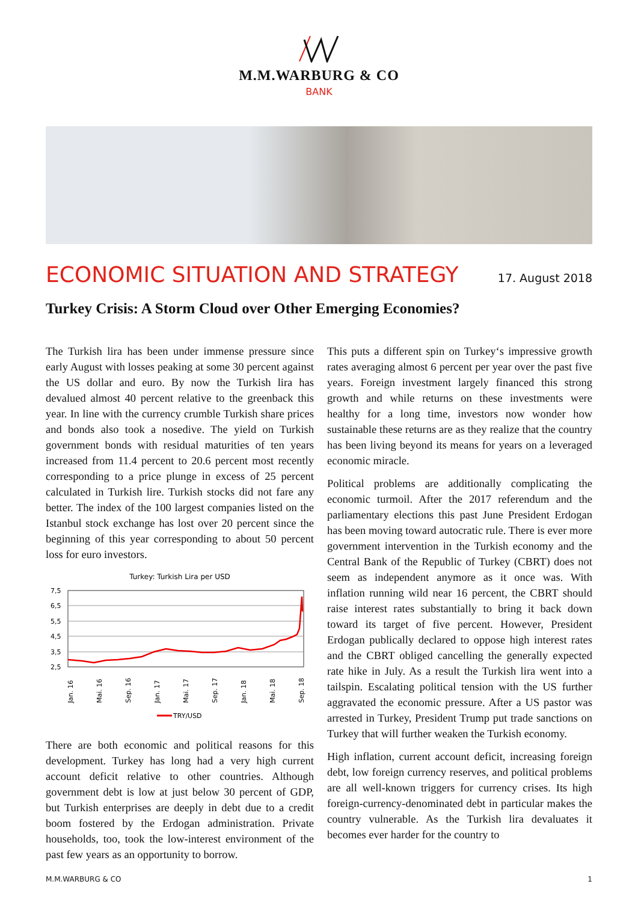M.M.WARBURG & CO
BANK
ECONOMIC SITUATION AND STRATEGY
17. August 2018
Turkey Crisis: A Storm Cloud over Other Emerging Economies?
The Turkish lira has been under immense pressure since early August with losses peaking at some 30 percent against the US dollar and euro. By now the Turkish lira has devalued almost 40 percent relative to the greenback this year. In line with the currency crumble Turkish share prices and bonds also took a nosedive. The yield on Turkish government bonds with residual maturities of ten years increased from 11.4 percent to 20.6 percent most recently corresponding to a price plunge in excess of 25 percent calculated in Turkish lire. Turkish stocks did not fare any better. The index of the 100 largest companies listed on the Istanbul stock exchange has lost over 20 percent since the beginning of this year corresponding to about 50 percent loss for euro investors.
Turkey: Turkish Lira per USD
7,5
6,5
5,5
4,5
3,5
2,5
Jan. 16
Mai. 16
Sep. 16
Jan. 17
Mai. 17
Sep. 17
Jan. 18
Mai. 18
Sep. 18
TRY/USD
There are both economic and political reasons for this development. Turkey has long had a very high current account deficit relative to other countries. Although government debt is low at just below 30 percent of GDP, but Turkish enterprises are deeply in debt due to a credit boom fostered by the Erdogan administration. Private households, too, took the low-interest environment of the past few years as an opportunity to borrow.
This puts a different spin on Turkey‘s impressive growth rates averaging almost 6 percent per year over the past five years. Foreign investment largely financed this strong growth and while returns on these investments were healthy for a long time, investors now wonder how sustainable these returns are as they realize that the country has been living beyond its means for years on a leveraged economic miracle.
Political problems are additionally complicating the economic turmoil. After the 2017 referendum and the parliamentary elections this past June President Erdogan has been moving toward autocratic rule. There is ever more government intervention in the Turkish economy and the Central Bank of the Republic of Turkey (CBRT) does not seem as independent anymore as it once was. With inflation running wild near 16 percent, the CBRT should raise interest rates substantially to bring it back down toward its target of five percent. However, President Erdogan publically declared to oppose high interest rates and the CBRT obliged cancelling the generally expected rate hike in July. As a result the Turkish lira went into a tailspin. Escalating political tension with the US further aggravated the economic pressure. After a US pastor was arrested in Turkey, President Trump put trade sanctions on Turkey that will further weaken the Turkish economy.
High inflation, current account deficit, increasing foreign debt, low foreign currency reserves, and political problems are all well-known triggers for currency crises. Its high foreign-currency-denominated debt in particular makes the country vulnerable. As the Turkish lira devaluates it becomes ever harder for the country to
M.M.WARBURG & CO 1